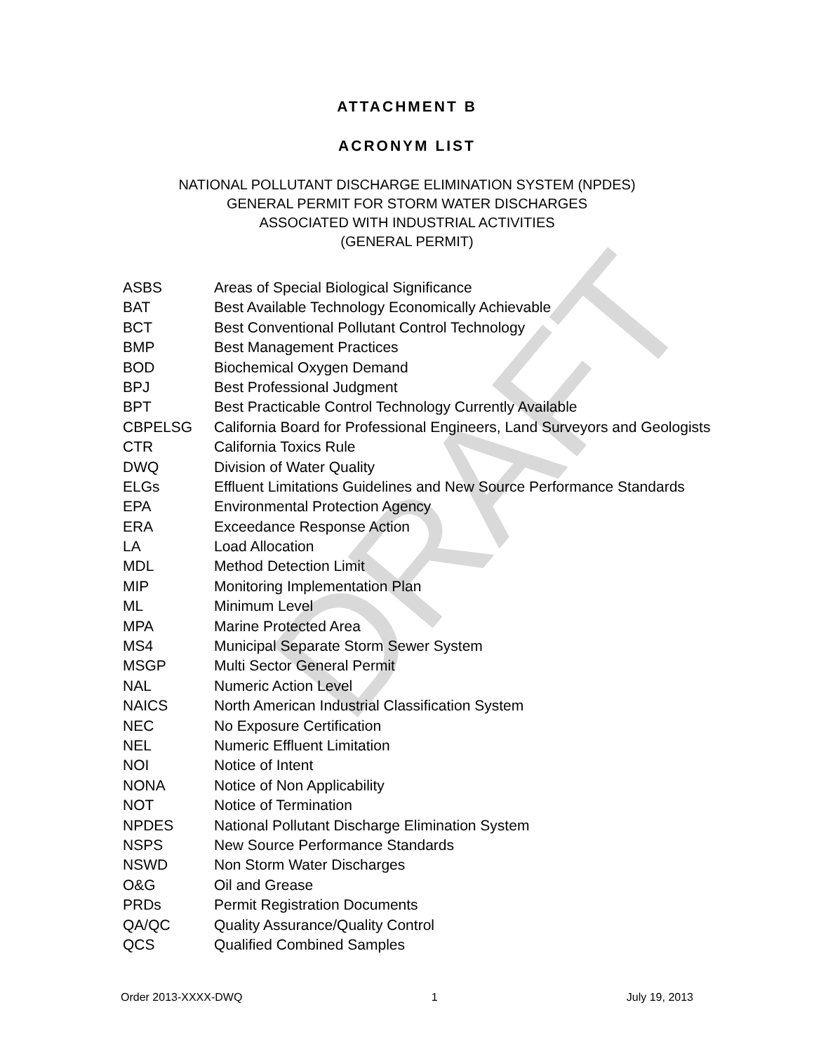DRAFT
ATTACHMENT B
ACRONYM LIST
NATIONAL POLLUTANT DISCHARGE ELIMINATION SYSTEM (NPDES)
GENERAL PERMIT FOR STORM WATER DISCHARGES
ASSOCIATED WITH INDUSTRIAL ACTIVITIES
(GENERAL PERMIT)
| ASBS | Areas of Special Biological Significance |
| BAT | Best Available Technology Economically Achievable |
| BCT | Best Conventional Pollutant Control Technology |
| BMP | Best Management Practices |
| BOD | Biochemical Oxygen Demand |
| BPJ | Best Professional Judgment |
| BPT | Best Practicable Control Technology Currently Available |
| CBPELSG | California Board for Professional Engineers, Land Surveyors and Geologists |
| CTR | California Toxics Rule |
| DWQ | Division of Water Quality |
| ELGs | Effluent Limitations Guidelines and New Source Performance Standards |
| EPA | Environmental Protection Agency |
| ERA | Exceedance Response Action |
| LA | Load Allocation |
| MDL | Method Detection Limit |
| MIP | Monitoring Implementation Plan |
| ML | Minimum Level |
| MPA | Marine Protected Area |
| MS4 | Municipal Separate Storm Sewer System |
| MSGP | Multi Sector General Permit |
| NAL | Numeric Action Level |
| NAICS | North American Industrial Classification System |
| NEC | No Exposure Certification |
| NEL | Numeric Effluent Limitation |
| NOI | Notice of Intent |
| NONA | Notice of Non Applicability |
| NOT | Notice of Termination |
| NPDES | National Pollutant Discharge Elimination System |
| NSPS | New Source Performance Standards |
| NSWD | Non Storm Water Discharges |
| O&G | Oil and Grease |
| PRDs | Permit Registration Documents |
| QA/QC | Quality Assurance/Quality Control |
| QCS | Qualified Combined Samples |
Order 2013-XXXX-DWQ 1 July 19, 2013